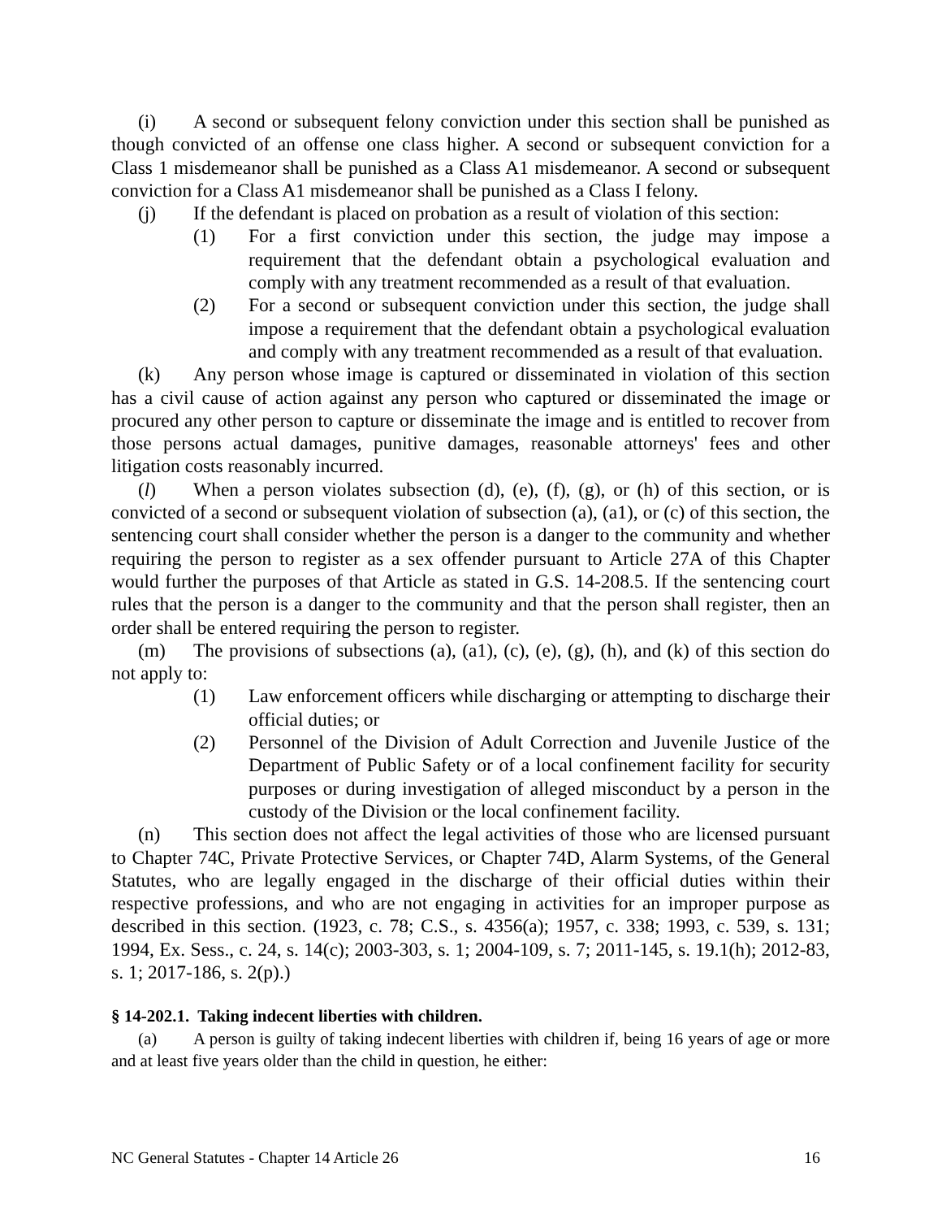(i) A second or subsequent felony conviction under this section shall be punished as though convicted of an offense one class higher. A second or subsequent conviction for a Class 1 misdemeanor shall be punished as a Class A1 misdemeanor. A second or subsequent conviction for a Class A1 misdemeanor shall be punished as a Class I felony.
(j) If the defendant is placed on probation as a result of violation of this section:
(1) For a first conviction under this section, the judge may impose a requirement that the defendant obtain a psychological evaluation and comply with any treatment recommended as a result of that evaluation.
(2) For a second or subsequent conviction under this section, the judge shall impose a requirement that the defendant obtain a psychological evaluation and comply with any treatment recommended as a result of that evaluation.
(k) Any person whose image is captured or disseminated in violation of this section has a civil cause of action against any person who captured or disseminated the image or procured any other person to capture or disseminate the image and is entitled to recover from those persons actual damages, punitive damages, reasonable attorneys' fees and other litigation costs reasonably incurred.
(l) When a person violates subsection (d), (e), (f), (g), or (h) of this section, or is convicted of a second or subsequent violation of subsection (a), (a1), or (c) of this section, the sentencing court shall consider whether the person is a danger to the community and whether requiring the person to register as a sex offender pursuant to Article 27A of this Chapter would further the purposes of that Article as stated in G.S. 14-208.5. If the sentencing court rules that the person is a danger to the community and that the person shall register, then an order shall be entered requiring the person to register.
(m) The provisions of subsections (a), (a1), (c), (e), (g), (h), and (k) of this section do not apply to:
(1) Law enforcement officers while discharging or attempting to discharge their official duties; or
(2) Personnel of the Division of Adult Correction and Juvenile Justice of the Department of Public Safety or of a local confinement facility for security purposes or during investigation of alleged misconduct by a person in the custody of the Division or the local confinement facility.
(n) This section does not affect the legal activities of those who are licensed pursuant to Chapter 74C, Private Protective Services, or Chapter 74D, Alarm Systems, of the General Statutes, who are legally engaged in the discharge of their official duties within their respective professions, and who are not engaging in activities for an improper purpose as described in this section. (1923, c. 78; C.S., s. 4356(a); 1957, c. 338; 1993, c. 539, s. 131; 1994, Ex. Sess., c. 24, s. 14(c); 2003-303, s. 1; 2004-109, s. 7; 2011-145, s. 19.1(h); 2012-83, s. 1; 2017-186, s. 2(p).)
§ 14-202.1. Taking indecent liberties with children.
(a) A person is guilty of taking indecent liberties with children if, being 16 years of age or more and at least five years older than the child in question, he either:
NC General Statutes - Chapter 14 Article 26 16